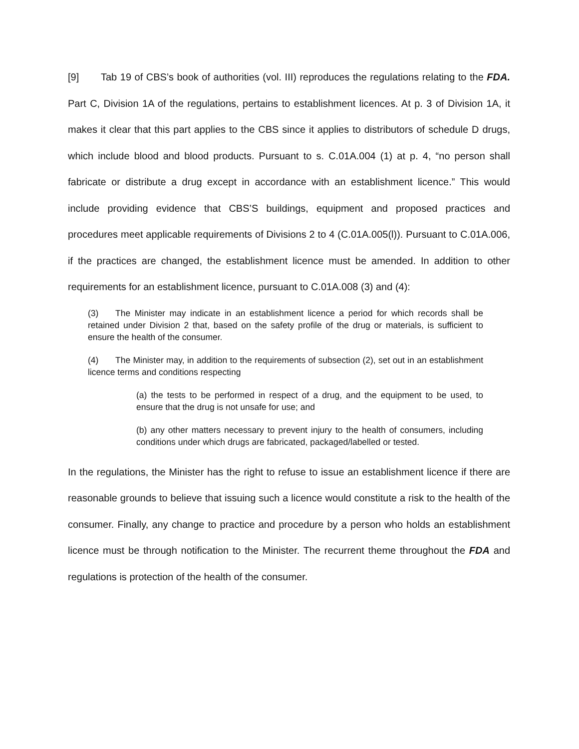[9] Tab 19 of CBS’s book of authorities (vol. III) reproduces the regulations relating to the FDA. Part C, Division 1A of the regulations, pertains to establishment licences. At p. 3 of Division 1A, it makes it clear that this part applies to the CBS since it applies to distributors of schedule D drugs, which include blood and blood products. Pursuant to s. C.01A.004 (1) at p. 4, “no person shall fabricate or distribute a drug except in accordance with an establishment licence.” This would include providing evidence that CBS’S buildings, equipment and proposed practices and procedures meet applicable requirements of Divisions 2 to 4 (C.01A.005(l)). Pursuant to C.01A.006, if the practices are changed, the establishment licence must be amended. In addition to other requirements for an establishment licence, pursuant to C.01A.008 (3) and (4):
(3) The Minister may indicate in an establishment licence a period for which records shall be retained under Division 2 that, based on the safety profile of the drug or materials, is sufficient to ensure the health of the consumer.
(4) The Minister may, in addition to the requirements of subsection (2), set out in an establishment licence terms and conditions respecting
(a) the tests to be performed in respect of a drug, and the equipment to be used, to ensure that the drug is not unsafe for use; and
(b) any other matters necessary to prevent injury to the health of consumers, including conditions under which drugs are fabricated, packaged/labelled or tested.
In the regulations, the Minister has the right to refuse to issue an establishment licence if there are reasonable grounds to believe that issuing such a licence would constitute a risk to the health of the consumer. Finally, any change to practice and procedure by a person who holds an establishment licence must be through notification to the Minister. The recurrent theme throughout the FDA and regulations is protection of the health of the consumer.